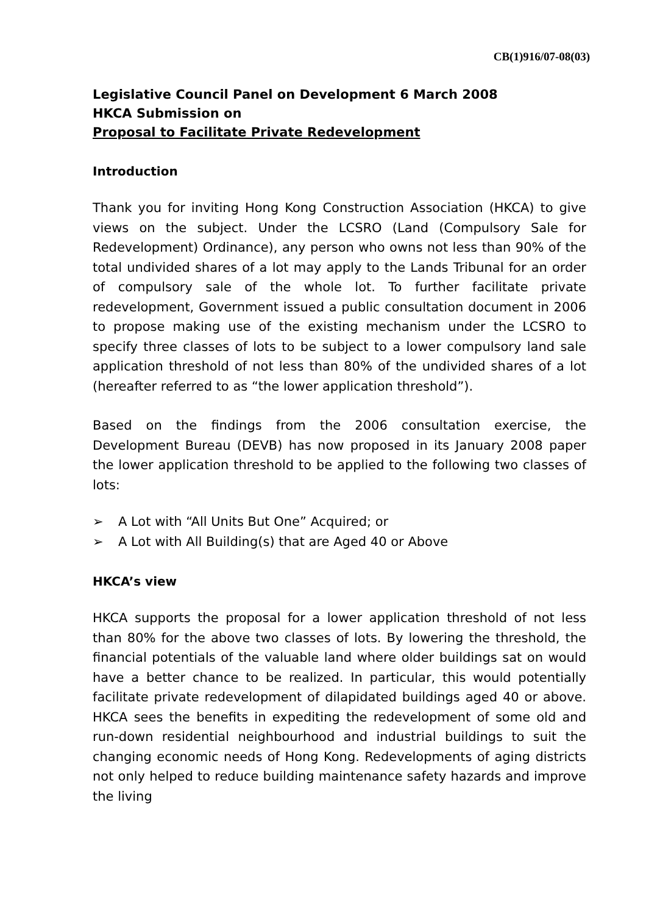CB(1)916/07-08(03)
Legislative Council Panel on Development 6 March 2008
HKCA Submission on
Proposal to Facilitate Private Redevelopment
Introduction
Thank you for inviting Hong Kong Construction Association (HKCA) to give views on the subject. Under the LCSRO (Land (Compulsory Sale for Redevelopment) Ordinance), any person who owns not less than 90% of the total undivided shares of a lot may apply to the Lands Tribunal for an order of compulsory sale of the whole lot. To further facilitate private redevelopment, Government issued a public consultation document in 2006 to propose making use of the existing mechanism under the LCSRO to specify three classes of lots to be subject to a lower compulsory land sale application threshold of not less than 80% of the undivided shares of a lot (hereafter referred to as “the lower application threshold”).
Based on the findings from the 2006 consultation exercise, the Development Bureau (DEVB) has now proposed in its January 2008 paper the lower application threshold to be applied to the following two classes of lots:
➢ A Lot with “All Units But One” Acquired; or
➢ A Lot with All Building(s) that are Aged 40 or Above
HKCA’s view
HKCA supports the proposal for a lower application threshold of not less than 80% for the above two classes of lots. By lowering the threshold, the financial potentials of the valuable land where older buildings sat on would have a better chance to be realized. In particular, this would potentially facilitate private redevelopment of dilapidated buildings aged 40 or above. HKCA sees the benefits in expediting the redevelopment of some old and run-down residential neighbourhood and industrial buildings to suit the changing economic needs of Hong Kong. Redevelopments of aging districts not only helped to reduce building maintenance safety hazards and improve the living